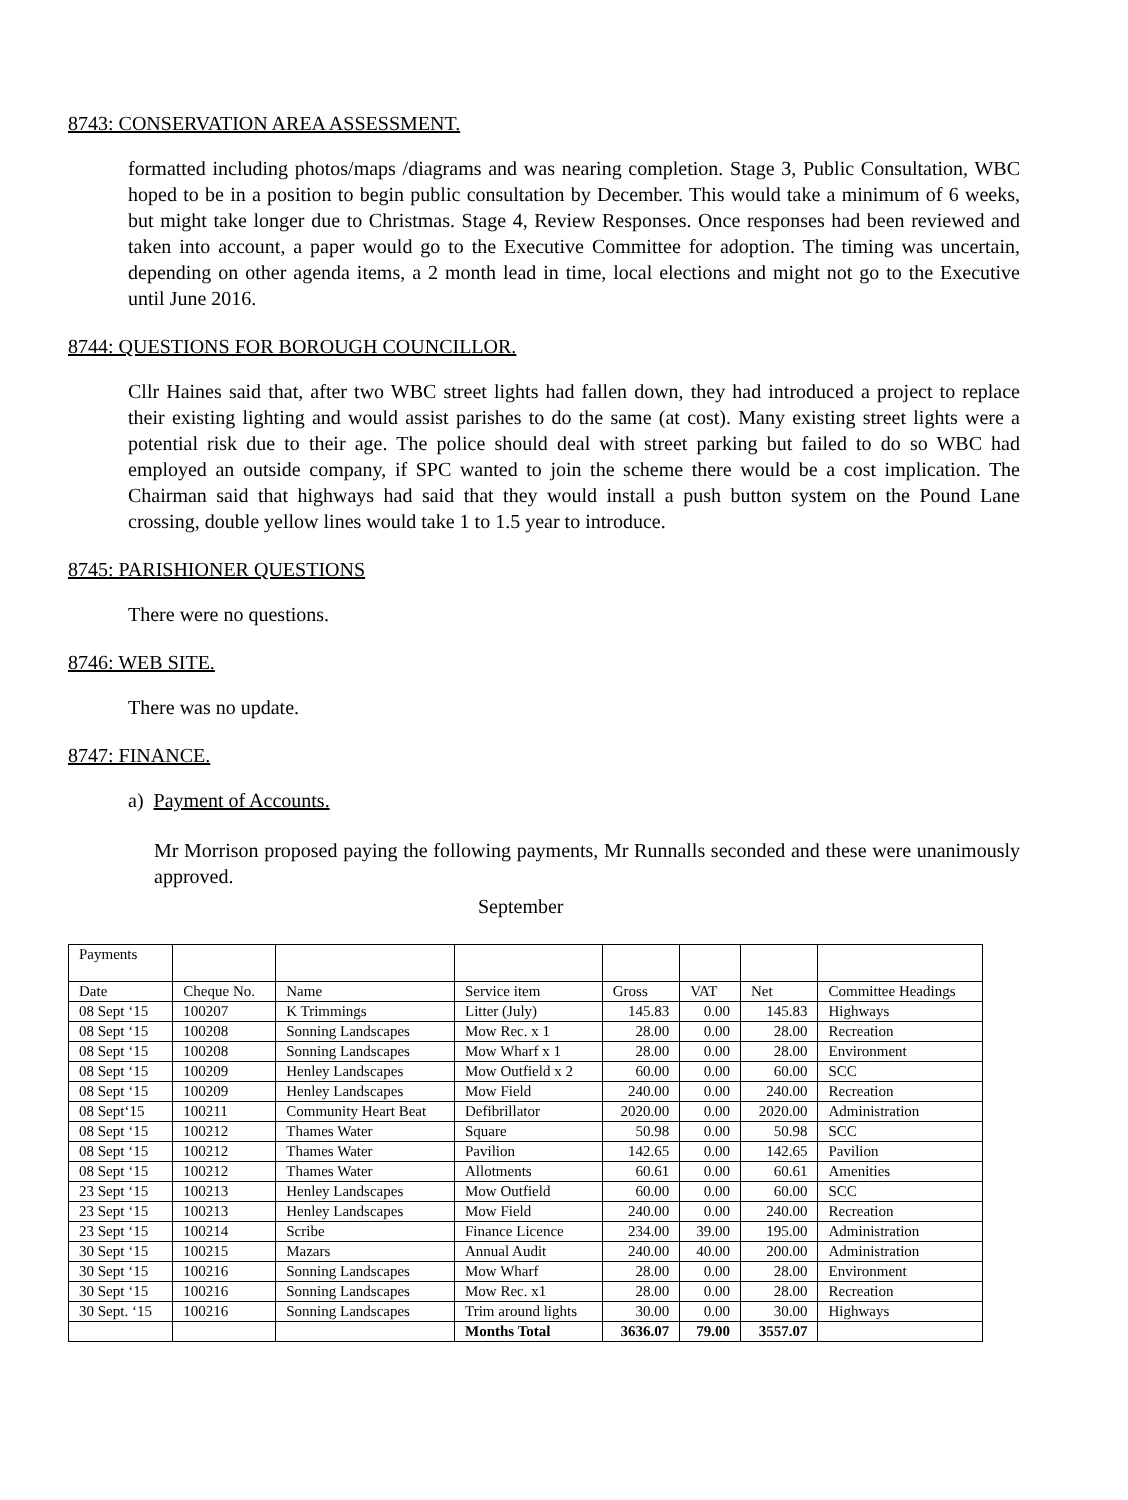8743: CONSERVATION AREA ASSESSMENT.
formatted including photos/maps /diagrams and was nearing completion. Stage 3, Public Consultation, WBC hoped to be in a position to begin public consultation by December. This would take a minimum of 6 weeks, but might take longer due to Christmas. Stage 4, Review Responses. Once responses had been reviewed and taken into account, a paper would go to the Executive Committee for adoption. The timing was uncertain, depending on other agenda items, a 2 month lead in time, local elections and might not go to the Executive until June 2016.
8744: QUESTIONS FOR BOROUGH COUNCILLOR.
Cllr Haines said that, after two WBC street lights had fallen down, they had introduced a project to replace their existing lighting and would assist parishes to do the same (at cost). Many existing street lights were a potential risk due to their age. The police should deal with street parking but failed to do so WBC had employed an outside company, if SPC wanted to join the scheme there would be a cost implication. The Chairman said that highways had said that they would install a push button system on the Pound Lane crossing, double yellow lines would take 1 to 1.5 year to introduce.
8745: PARISHIONER QUESTIONS
There were no questions.
8746: WEB SITE.
There was no update.
8747: FINANCE.
a) Payment of Accounts.
Mr Morrison proposed paying the following payments, Mr Runnalls seconded and these were unanimously approved.
September
| Payments | | | | | | | |
| Date | Cheque No. | Name | Service item | Gross | VAT | Net | Committee Headings |
| 08 Sept ‘15 | 100207 | K Trimmings | Litter (July) | 145.83 | 0.00 | 145.83 | Highways |
| 08 Sept ‘15 | 100208 | Sonning Landscapes | Mow Rec. x 1 | 28.00 | 0.00 | 28.00 | Recreation |
| 08 Sept ‘15 | 100208 | Sonning Landscapes | Mow Wharf x 1 | 28.00 | 0.00 | 28.00 | Environment |
| 08 Sept ‘15 | 100209 | Henley Landscapes | Mow Outfield x 2 | 60.00 | 0.00 | 60.00 | SCC |
| 08 Sept ‘15 | 100209 | Henley Landscapes | Mow Field | 240.00 | 0.00 | 240.00 | Recreation |
| 08 Sept‘15 | 100211 | Community Heart Beat | Defibrillator | 2020.00 | 0.00 | 2020.00 | Administration |
| 08 Sept ‘15 | 100212 | Thames Water | Square | 50.98 | 0.00 | 50.98 | SCC |
| 08 Sept ‘15 | 100212 | Thames Water | Pavilion | 142.65 | 0.00 | 142.65 | Pavilion |
| 08 Sept ‘15 | 100212 | Thames Water | Allotments | 60.61 | 0.00 | 60.61 | Amenities |
| 23 Sept ‘15 | 100213 | Henley Landscapes | Mow Outfield | 60.00 | 0.00 | 60.00 | SCC |
| 23 Sept ‘15 | 100213 | Henley Landscapes | Mow Field | 240.00 | 0.00 | 240.00 | Recreation |
| 23 Sept ‘15 | 100214 | Scribe | Finance Licence | 234.00 | 39.00 | 195.00 | Administration |
| 30 Sept ‘15 | 100215 | Mazars | Annual Audit | 240.00 | 40.00 | 200.00 | Administration |
| 30 Sept ‘15 | 100216 | Sonning Landscapes | Mow Wharf | 28.00 | 0.00 | 28.00 | Environment |
| 30 Sept ‘15 | 100216 | Sonning Landscapes | Mow Rec. x1 | 28.00 | 0.00 | 28.00 | Recreation |
| 30 Sept. ‘15 | 100216 | Sonning Landscapes | Trim around lights | 30.00 | 0.00 | 30.00 | Highways |
| | | | Months Total | 3636.07 | 79.00 | 3557.07 | |